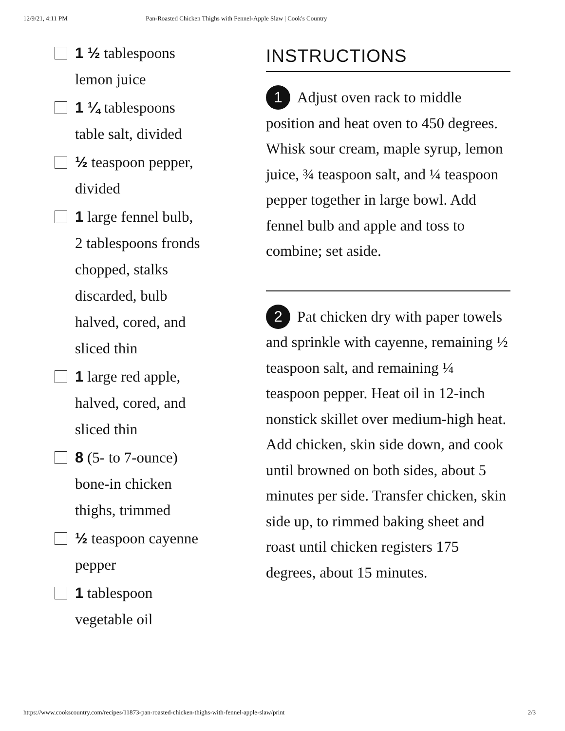12/9/21, 4:11 PM Pan-Roasted Chicken Thighs with Fennel-Apple Slaw | Cook's Country
1 ½ tablespoons lemon juice
1 ¼ tablespoons table salt, divided
½ teaspoon pepper, divided
1 large fennel bulb, 2 tablespoons fronds chopped, stalks discarded, bulb halved, cored, and sliced thin
1 large red apple, halved, cored, and sliced thin
8 (5- to 7-ounce) bone-in chicken thighs, trimmed
½ teaspoon cayenne pepper
1 tablespoon vegetable oil
INSTRUCTIONS
1 Adjust oven rack to middle position and heat oven to 450 degrees. Whisk sour cream, maple syrup, lemon juice, ¾ teaspoon salt, and ¼ teaspoon pepper together in large bowl. Add fennel bulb and apple and toss to combine; set aside.
2 Pat chicken dry with paper towels and sprinkle with cayenne, remaining ½ teaspoon salt, and remaining ¼ teaspoon pepper. Heat oil in 12-inch nonstick skillet over medium-high heat. Add chicken, skin side down, and cook until browned on both sides, about 5 minutes per side. Transfer chicken, skin side up, to rimmed baking sheet and roast until chicken registers 175 degrees, about 15 minutes.
https://www.cookscountry.com/recipes/11873-pan-roasted-chicken-thighs-with-fennel-apple-slaw/print 2/3